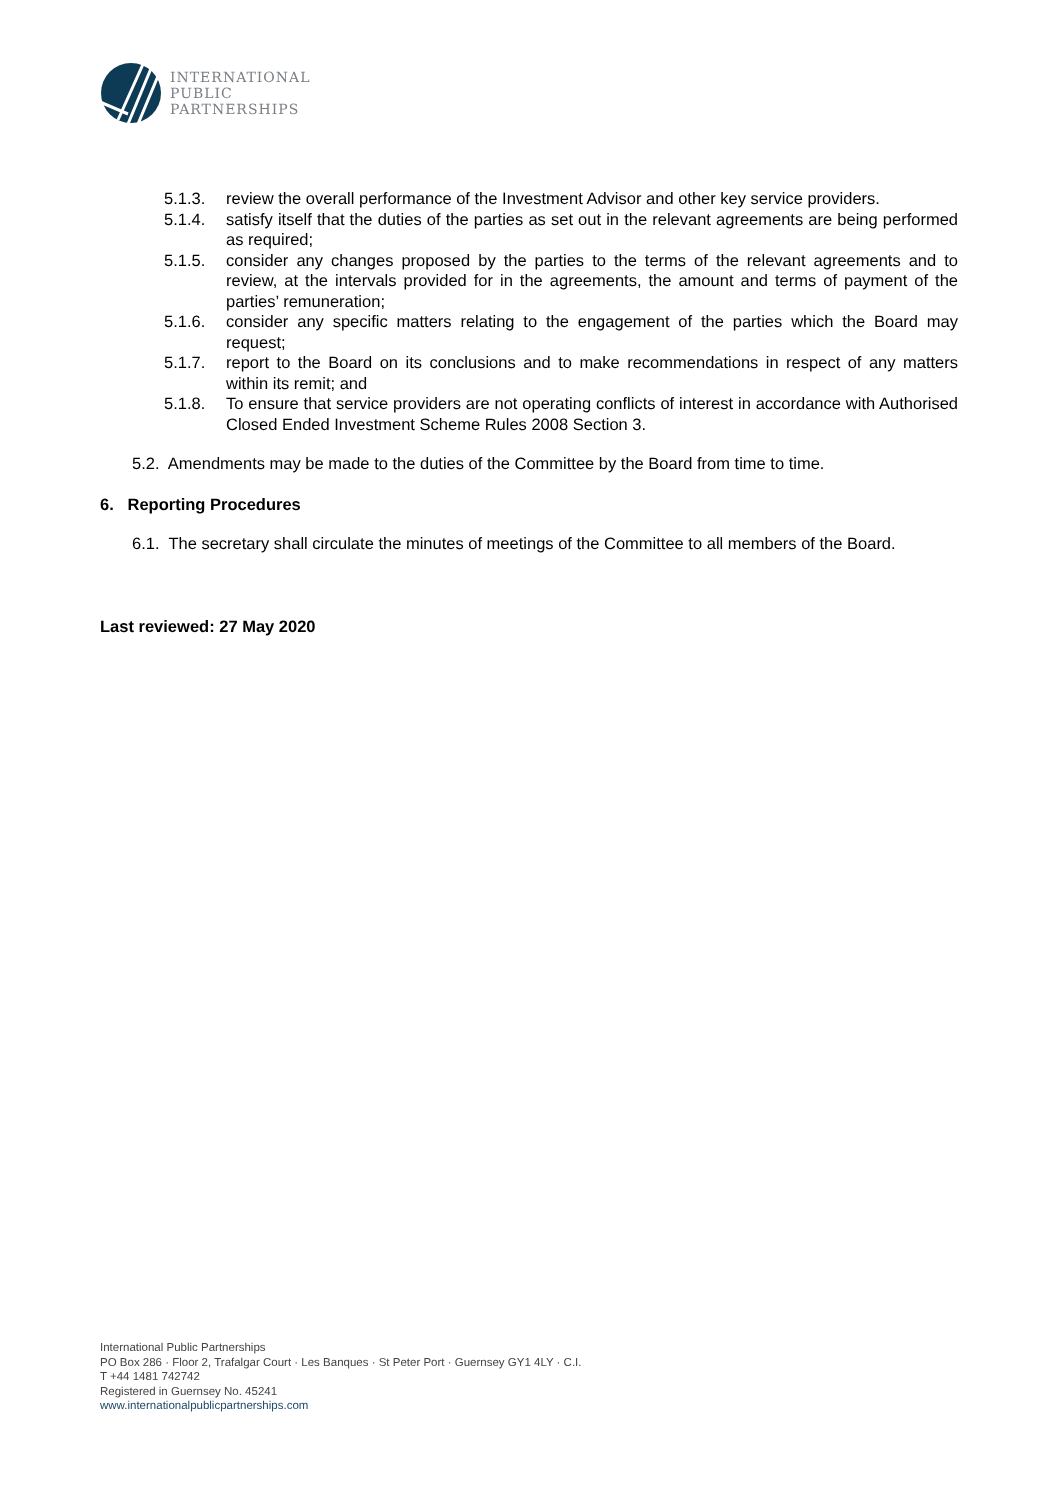INTERNATIONAL
PUBLIC
PARTNERSHIPS
5.1.3. review the overall performance of the Investment Advisor and other key service providers.
5.1.4. satisfy itself that the duties of the parties as set out in the relevant agreements are being performed as required;
5.1.5. consider any changes proposed by the parties to the terms of the relevant agreements and to review, at the intervals provided for in the agreements, the amount and terms of payment of the parties’ remuneration;
5.1.6. consider any specific matters relating to the engagement of the parties which the Board may request;
5.1.7. report to the Board on its conclusions and to make recommendations in respect of any matters within its remit; and
5.1.8. To ensure that service providers are not operating conflicts of interest in accordance with Authorised Closed Ended Investment Scheme Rules 2008 Section 3.
5.2. Amendments may be made to the duties of the Committee by the Board from time to time.
6. Reporting Procedures
6.1. The secretary shall circulate the minutes of meetings of the Committee to all members of the Board.
Last reviewed: 27 May 2020
International Public Partnerships
PO Box 286 · Floor 2, Trafalgar Court · Les Banques · St Peter Port · Guernsey GY1 4LY · C.I.
T +44 1481 742742
Registered in Guernsey No. 45241
www.internationalpublicpartnerships.com